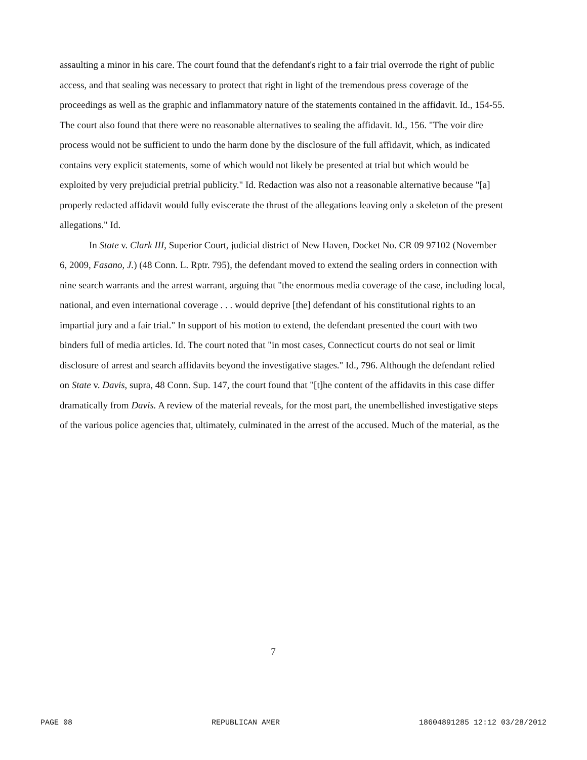assaulting a minor in his care. The court found that the defendant's right to a fair trial overrode the right of public access, and that sealing was necessary to protect that right in light of the tremendous press coverage of the proceedings as well as the graphic and inflammatory nature of the statements contained in the affidavit. Id., 154-55. The court also found that there were no reasonable alternatives to sealing the affidavit. Id., 156. "The voir dire process would not be sufficient to undo the harm done by the disclosure of the full affidavit, which, as indicated contains very explicit statements, some of which would not likely be presented at trial but which would be exploited by very prejudicial pretrial publicity." Id. Redaction was also not a reasonable alternative because "[a] properly redacted affidavit would fully eviscerate the thrust of the allegations leaving only a skeleton of the present allegations." Id.
In State v. Clark III, Superior Court, judicial district of New Haven, Docket No. CR 09 97102 (November 6, 2009, Fasano, J.) (48 Conn. L. Rptr. 795), the defendant moved to extend the sealing orders in connection with nine search warrants and the arrest warrant, arguing that "the enormous media coverage of the case, including local, national, and even international coverage . . . would deprive [the] defendant of his constitutional rights to an impartial jury and a fair trial." In support of his motion to extend, the defendant presented the court with two binders full of media articles. Id. The court noted that "in most cases, Connecticut courts do not seal or limit disclosure of arrest and search affidavits beyond the investigative stages." Id., 796. Although the defendant relied on State v. Davis, supra, 48 Conn. Sup. 147, the court found that "[t]he content of the affidavits in this case differ dramatically from Davis. A review of the material reveals, for the most part, the unembellished investigative steps of the various police agencies that, ultimately, culminated in the arrest of the accused. Much of the material, as the
7
PAGE 08 REPUBLICAN AMER 18604891285 12:12 03/28/2012